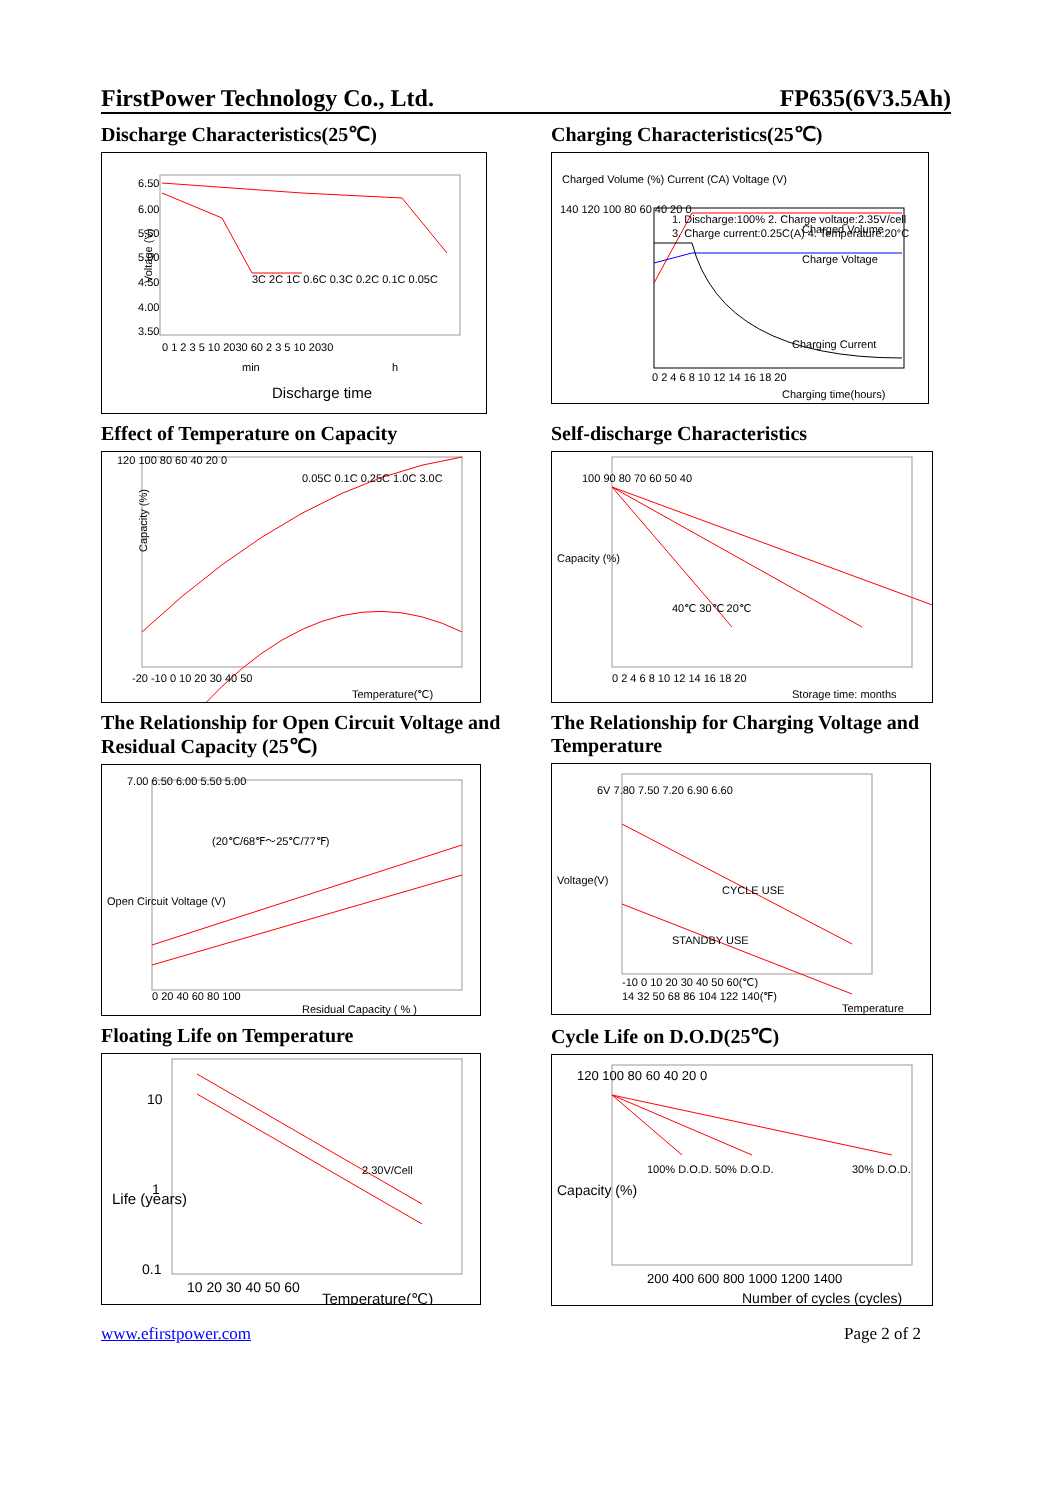FirstPower Technology Co., Ltd. FP635(6V3.5Ah)
Discharge Characteristics(25℃)
Voltage (V)
6.50
6.00
5.50
5.00
4.50
4.00
3.50
0 1 2 3 5 10 2030 60 2 3 5 10 2030
min
h
Discharge time
3C 2C 1C 0.6C 0.3C 0.2C 0.1C 0.05C
Charging Characteristics(25℃)
Charged Volume (%) Current (CA) Voltage (V)
140 120 100 80 60 40 20 0
1. Discharge:100% 2. Charge voltage:2.35V/cell
3. Charge current:0.25C(A) 4. Temperature:20°C
Charged Volume
Charge Voltage
Charging Current
0 2 4 6 8 10 12 14 16 18 20
Charging time(hours)
Effect of Temperature on Capacity
Capacity (%)
120 100 80 60 40 20 0
0.05C 0.1C 0.25C 1.0C 3.0C
-20 -10 0 10 20 30 40 50
Temperature(℃)
Self-discharge Characteristics
Capacity (%)
100 90 80 70 60 50 40
40℃ 30℃ 20℃
0 2 4 6 8 10 12 14 16 18 20
Storage time: months
The Relationship for Open Circuit Voltage and Residual Capacity (25℃)
Open Circuit Voltage (V)
7.00 6.50 6.00 5.50 5.00
(20℃/68℉～25℃/77℉)
0 20 40 60 80 100
Residual Capacity ( % )
The Relationship for Charging Voltage and Temperature
Voltage(V)
6V 7.80 7.50 7.20 6.90 6.60
CYCLE USE
STANDBY USE
-10 0 10 20 30 40 50 60(℃)
14 32 50 68 86 104 122 140(℉)
Temperature
Floating Life on Temperature
Life (years)
10
1
0.1
2.30V/Cell
10 20 30 40 50 60
Temperature(℃)
Cycle Life on D.O.D(25℃)
Capacity (%)
120 100 80 60 40 20 0
100% D.O.D. 50% D.O.D.
30% D.O.D.
200 400 600 800 1000 1200 1400
Number of cycles (cycles)
www.efirstpower.com Page 2 of 2